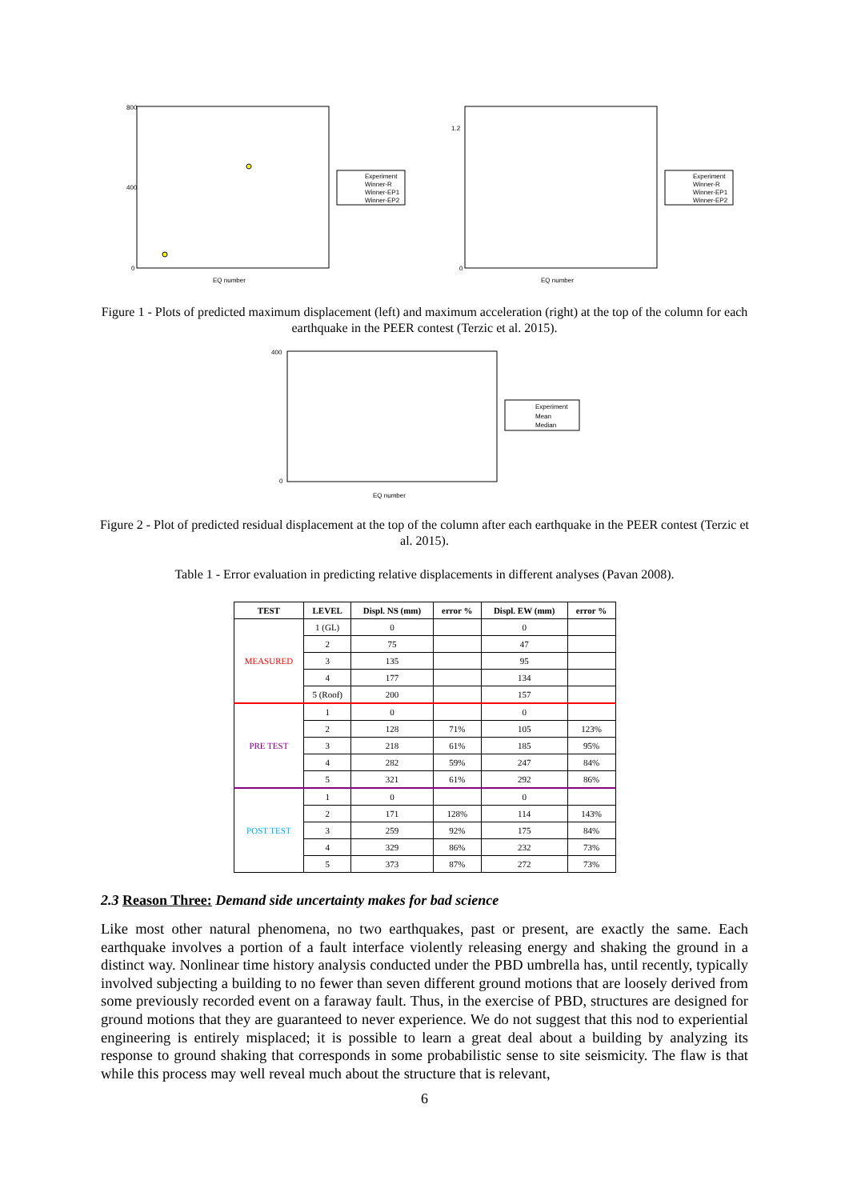800
400
0
EQ number
Experiment
Winner-R
Winner-EP1
Winner-EP2
1.2
0
EQ number
Experiment
Winner-R
Winner-EP1
Winner-EP2
Figure 1 - Plots of predicted maximum displacement (left) and maximum acceleration (right) at the top of the column for each earthquake in the PEER contest (Terzic et al. 2015).
400
0
EQ number
Experiment
Mean
Median
Figure 2 - Plot of predicted residual displacement at the top of the column after each earthquake in the PEER contest (Terzic et al. 2015).
Table 1 - Error evaluation in predicting relative displacements in different analyses (Pavan 2008).
| TEST | LEVEL | Displ. NS (mm) | error % | Displ. EW (mm) | error % |
| --- | --- | --- | --- | --- | --- |
| MEASURED | 1 (GL) | 0 | | 0 | |
| | 2 | 75 | | 47 | |
| | 3 | 135 | | 95 | |
| | 4 | 177 | | 134 | |
| | 5 (Roof) | 200 | | 157 | |
| PRE TEST | 1 | 0 | | 0 | |
| | 2 | 128 | 71% | 105 | 123% |
| | 3 | 218 | 61% | 185 | 95% |
| | 4 | 282 | 59% | 247 | 84% |
| | 5 | 321 | 61% | 292 | 86% |
| POST TEST | 1 | 0 | | 0 | |
| | 2 | 171 | 128% | 114 | 143% |
| | 3 | 259 | 92% | 175 | 84% |
| | 4 | 329 | 86% | 232 | 73% |
| | 5 | 373 | 87% | 272 | 73% |
2.3 Reason Three: Demand side uncertainty makes for bad science
Like most other natural phenomena, no two earthquakes, past or present, are exactly the same. Each earthquake involves a portion of a fault interface violently releasing energy and shaking the ground in a distinct way. Nonlinear time history analysis conducted under the PBD umbrella has, until recently, typically involved subjecting a building to no fewer than seven different ground motions that are loosely derived from some previously recorded event on a faraway fault. Thus, in the exercise of PBD, structures are designed for ground motions that they are guaranteed to never experience. We do not suggest that this nod to experiential engineering is entirely misplaced; it is possible to learn a great deal about a building by analyzing its response to ground shaking that corresponds in some probabilistic sense to site seismicity. The flaw is that while this process may well reveal much about the structure that is relevant,
6